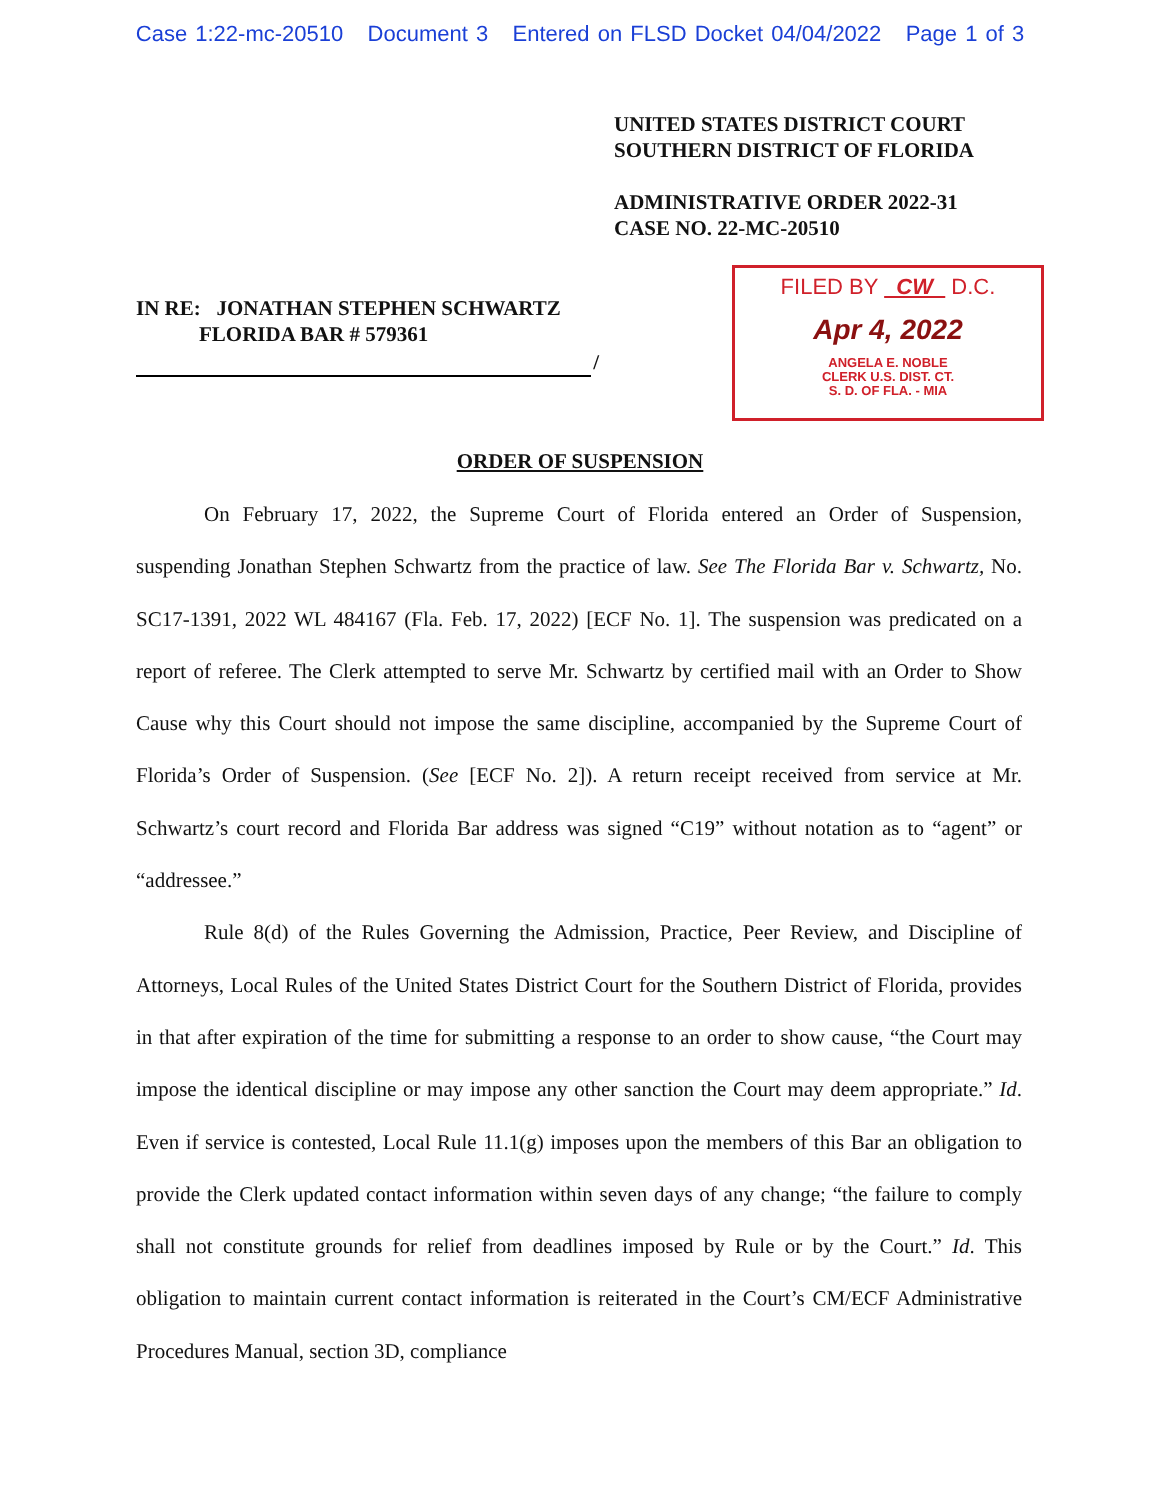Case 1:22-mc-20510 Document 3 Entered on FLSD Docket 04/04/2022 Page 1 of 3
UNITED STATES DISTRICT COURT
SOUTHERN DISTRICT OF FLORIDA
ADMINISTRATIVE ORDER 2022-31
CASE NO. 22-MC-20510
IN RE: JONATHAN STEPHEN SCHWARTZ
FLORIDA BAR # 579361
/
FILED BY CW D.C.
Apr 4, 2022
ANGELA E. NOBLE
CLERK U.S. DIST. CT.
S. D. OF FLA. - MIA
ORDER OF SUSPENSION
On February 17, 2022, the Supreme Court of Florida entered an Order of Suspension, suspending Jonathan Stephen Schwartz from the practice of law. See The Florida Bar v. Schwartz, No. SC17-1391, 2022 WL 484167 (Fla. Feb. 17, 2022) [ECF No. 1]. The suspension was predicated on a report of referee. The Clerk attempted to serve Mr. Schwartz by certified mail with an Order to Show Cause why this Court should not impose the same discipline, accompanied by the Supreme Court of Florida’s Order of Suspension. (See [ECF No. 2]). A return receipt received from service at Mr. Schwartz’s court record and Florida Bar address was signed “C19” without notation as to “agent” or “addressee.”
Rule 8(d) of the Rules Governing the Admission, Practice, Peer Review, and Discipline of Attorneys, Local Rules of the United States District Court for the Southern District of Florida, provides in that after expiration of the time for submitting a response to an order to show cause, “the Court may impose the identical discipline or may impose any other sanction the Court may deem appropriate.” Id. Even if service is contested, Local Rule 11.1(g) imposes upon the members of this Bar an obligation to provide the Clerk updated contact information within seven days of any change; “the failure to comply shall not constitute grounds for relief from deadlines imposed by Rule or by the Court.” Id. This obligation to maintain current contact information is reiterated in the Court’s CM/ECF Administrative Procedures Manual, section 3D, compliance